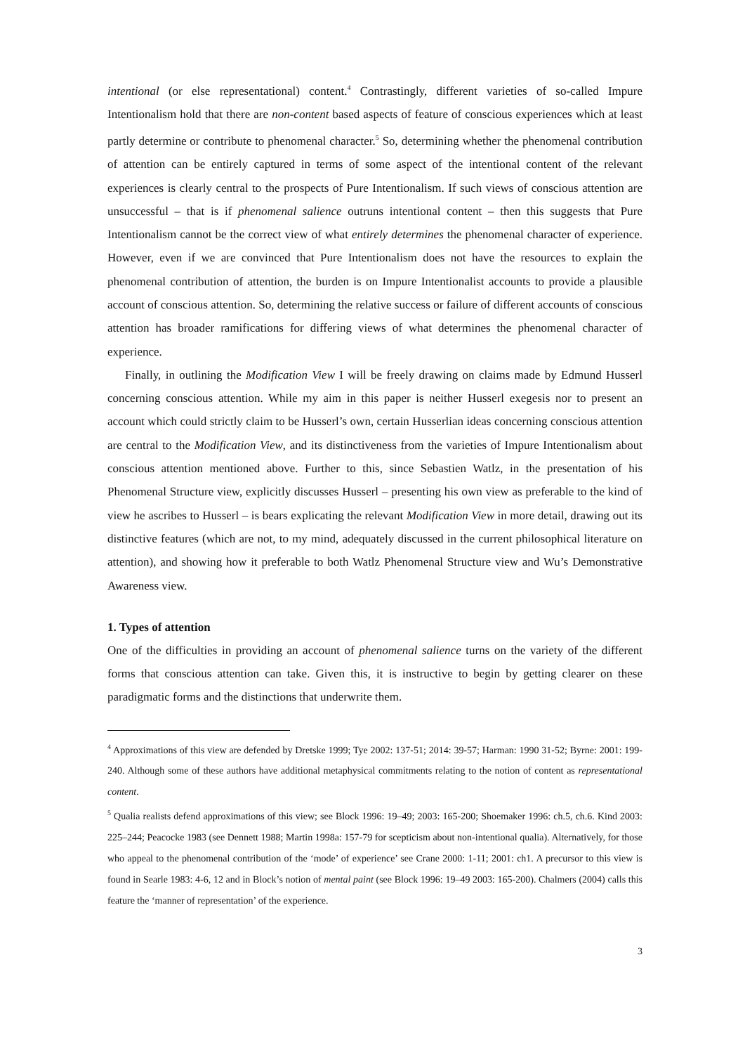intentional (or else representational) content.<sup>4</sup> Contrastingly, different varieties of so-called Impure Intentionalism hold that there are non-content based aspects of feature of conscious experiences which at least partly determine or contribute to phenomenal character.<sup>5</sup> So, determining whether the phenomenal contribution of attention can be entirely captured in terms of some aspect of the intentional content of the relevant experiences is clearly central to the prospects of Pure Intentionalism. If such views of conscious attention are unsuccessful – that is if phenomenal salience outruns intentional content – then this suggests that Pure Intentionalism cannot be the correct view of what entirely determines the phenomenal character of experience. However, even if we are convinced that Pure Intentionalism does not have the resources to explain the phenomenal contribution of attention, the burden is on Impure Intentionalist accounts to provide a plausible account of conscious attention. So, determining the relative success or failure of different accounts of conscious attention has broader ramifications for differing views of what determines the phenomenal character of experience.
Finally, in outlining the Modification View I will be freely drawing on claims made by Edmund Husserl concerning conscious attention. While my aim in this paper is neither Husserl exegesis nor to present an account which could strictly claim to be Husserl’s own, certain Husserlian ideas concerning conscious attention are central to the Modification View, and its distinctiveness from the varieties of Impure Intentionalism about conscious attention mentioned above. Further to this, since Sebastien Watlz, in the presentation of his Phenomenal Structure view, explicitly discusses Husserl – presenting his own view as preferable to the kind of view he ascribes to Husserl – is bears explicating the relevant Modification View in more detail, drawing out its distinctive features (which are not, to my mind, adequately discussed in the current philosophical literature on attention), and showing how it preferable to both Watlz Phenomenal Structure view and Wu’s Demonstrative Awareness view.
1. Types of attention
One of the difficulties in providing an account of phenomenal salience turns on the variety of the different forms that conscious attention can take. Given this, it is instructive to begin by getting clearer on these paradigmatic forms and the distinctions that underwrite them.
<sup>4</sup> Approximations of this view are defended by Dretske 1999; Tye 2002: 137-51; 2014: 39-57; Harman: 1990 31-52; Byrne: 2001: 199-240. Although some of these authors have additional metaphysical commitments relating to the notion of content as representational content.
<sup>5</sup> Qualia realists defend approximations of this view; see Block 1996: 19–49; 2003: 165-200; Shoemaker 1996: ch.5, ch.6. Kind 2003: 225–244; Peacocke 1983 (see Dennett 1988; Martin 1998a: 157-79 for scepticism about non-intentional qualia). Alternatively, for those who appeal to the phenomenal contribution of the ‘mode’ of experience’ see Crane 2000: 1-11; 2001: ch1. A precursor to this view is found in Searle 1983: 4-6, 12 and in Block’s notion of mental paint (see Block 1996: 19–49 2003: 165-200). Chalmers (2004) calls this feature the ‘manner of representation’ of the experience.
3